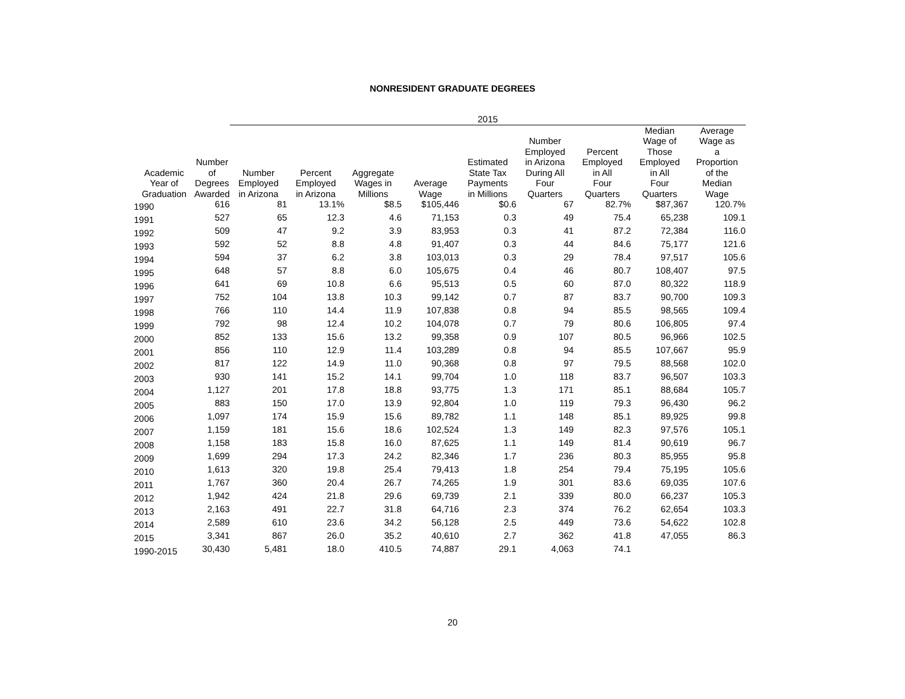NONRESIDENT GRADUATE DEGREES
| | | 2015 | | | | | | | | |
| --- | --- | --- | --- | --- | --- | --- | --- | --- | --- | --- |
| Academic Year of Graduation | Number of Degrees Awarded | Number Employed in Arizona | Percent Employed in Arizona | Aggregate Wages in Millions | Average Wage | Estimated State Tax Payments in Millions | Number Employed in Arizona During All Four Quarters | Percent Employed in All Four Quarters | Median Wage of Those Employed in All Four Quarters | Average Wage as a Proportion of the Median Wage |
| 1990 | 616 | 81 | 13.1% | $8.5 | $105,446 | $0.6 | 67 | 82.7% | $87,367 | 120.7% |
| 1991 | 527 | 65 | 12.3 | 4.6 | 71,153 | 0.3 | 49 | 75.4 | 65,238 | 109.1 |
| 1992 | 509 | 47 | 9.2 | 3.9 | 83,953 | 0.3 | 41 | 87.2 | 72,384 | 116.0 |
| 1993 | 592 | 52 | 8.8 | 4.8 | 91,407 | 0.3 | 44 | 84.6 | 75,177 | 121.6 |
| 1994 | 594 | 37 | 6.2 | 3.8 | 103,013 | 0.3 | 29 | 78.4 | 97,517 | 105.6 |
| 1995 | 648 | 57 | 8.8 | 6.0 | 105,675 | 0.4 | 46 | 80.7 | 108,407 | 97.5 |
| 1996 | 641 | 69 | 10.8 | 6.6 | 95,513 | 0.5 | 60 | 87.0 | 80,322 | 118.9 |
| 1997 | 752 | 104 | 13.8 | 10.3 | 99,142 | 0.7 | 87 | 83.7 | 90,700 | 109.3 |
| 1998 | 766 | 110 | 14.4 | 11.9 | 107,838 | 0.8 | 94 | 85.5 | 98,565 | 109.4 |
| 1999 | 792 | 98 | 12.4 | 10.2 | 104,078 | 0.7 | 79 | 80.6 | 106,805 | 97.4 |
| 2000 | 852 | 133 | 15.6 | 13.2 | 99,358 | 0.9 | 107 | 80.5 | 96,966 | 102.5 |
| 2001 | 856 | 110 | 12.9 | 11.4 | 103,289 | 0.8 | 94 | 85.5 | 107,667 | 95.9 |
| 2002 | 817 | 122 | 14.9 | 11.0 | 90,368 | 0.8 | 97 | 79.5 | 88,568 | 102.0 |
| 2003 | 930 | 141 | 15.2 | 14.1 | 99,704 | 1.0 | 118 | 83.7 | 96,507 | 103.3 |
| 2004 | 1,127 | 201 | 17.8 | 18.8 | 93,775 | 1.3 | 171 | 85.1 | 88,684 | 105.7 |
| 2005 | 883 | 150 | 17.0 | 13.9 | 92,804 | 1.0 | 119 | 79.3 | 96,430 | 96.2 |
| 2006 | 1,097 | 174 | 15.9 | 15.6 | 89,782 | 1.1 | 148 | 85.1 | 89,925 | 99.8 |
| 2007 | 1,159 | 181 | 15.6 | 18.6 | 102,524 | 1.3 | 149 | 82.3 | 97,576 | 105.1 |
| 2008 | 1,158 | 183 | 15.8 | 16.0 | 87,625 | 1.1 | 149 | 81.4 | 90,619 | 96.7 |
| 2009 | 1,699 | 294 | 17.3 | 24.2 | 82,346 | 1.7 | 236 | 80.3 | 85,955 | 95.8 |
| 2010 | 1,613 | 320 | 19.8 | 25.4 | 79,413 | 1.8 | 254 | 79.4 | 75,195 | 105.6 |
| 2011 | 1,767 | 360 | 20.4 | 26.7 | 74,265 | 1.9 | 301 | 83.6 | 69,035 | 107.6 |
| 2012 | 1,942 | 424 | 21.8 | 29.6 | 69,739 | 2.1 | 339 | 80.0 | 66,237 | 105.3 |
| 2013 | 2,163 | 491 | 22.7 | 31.8 | 64,716 | 2.3 | 374 | 76.2 | 62,654 | 103.3 |
| 2014 | 2,589 | 610 | 23.6 | 34.2 | 56,128 | 2.5 | 449 | 73.6 | 54,622 | 102.8 |
| 2015 | 3,341 | 867 | 26.0 | 35.2 | 40,610 | 2.7 | 362 | 41.8 | 47,055 | 86.3 |
| 1990-2015 | 30,430 | 5,481 | 18.0 | 410.5 | 74,887 | 29.1 | 4,063 | 74.1 | | |
20